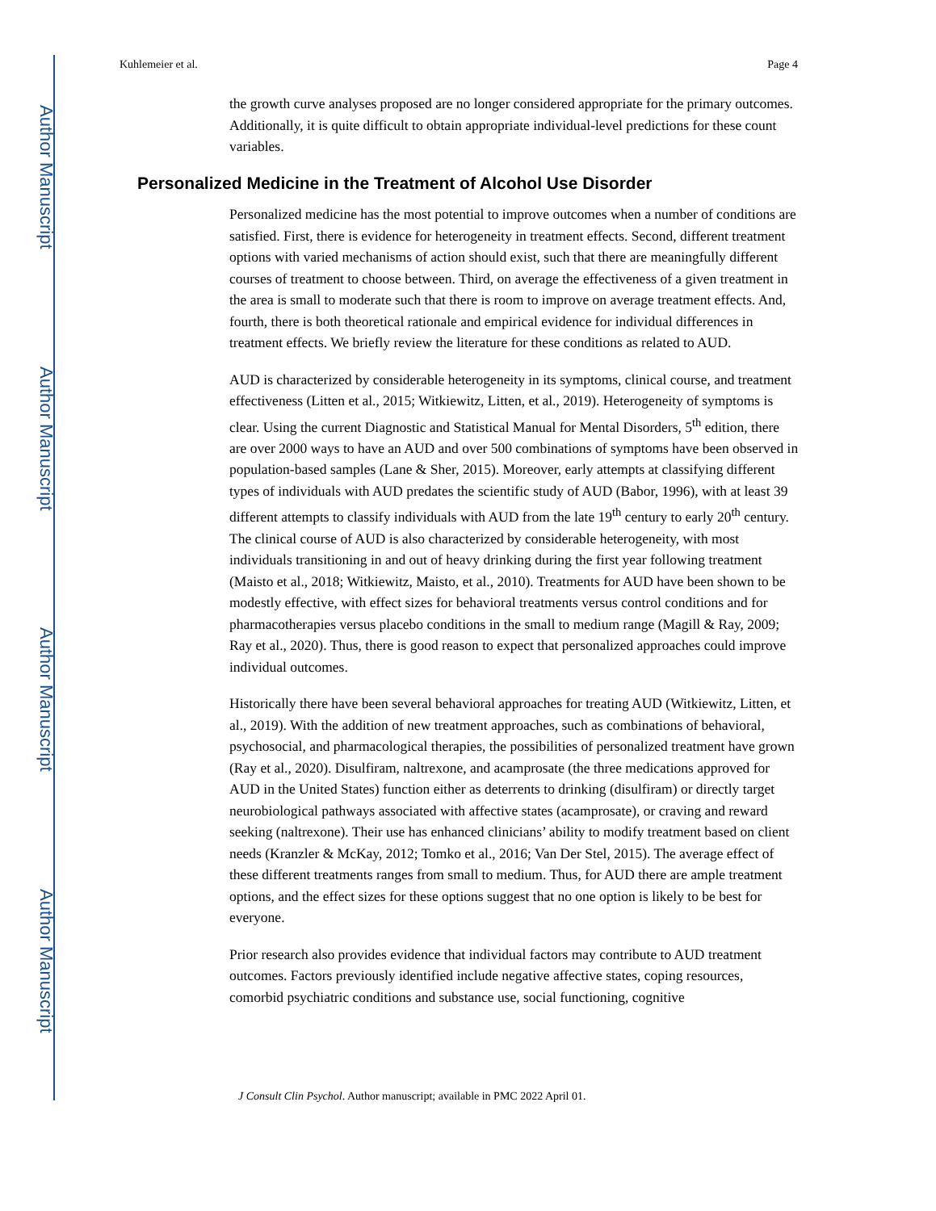Author Manuscript
Author Manuscript
Author Manuscript
Author Manuscript
Kuhlemeier et al. Page 4
the growth curve analyses proposed are no longer considered appropriate for the primary outcomes. Additionally, it is quite difficult to obtain appropriate individual-level predictions for these count variables.
Personalized Medicine in the Treatment of Alcohol Use Disorder
Personalized medicine has the most potential to improve outcomes when a number of conditions are satisfied. First, there is evidence for heterogeneity in treatment effects. Second, different treatment options with varied mechanisms of action should exist, such that there are meaningfully different courses of treatment to choose between. Third, on average the effectiveness of a given treatment in the area is small to moderate such that there is room to improve on average treatment effects. And, fourth, there is both theoretical rationale and empirical evidence for individual differences in treatment effects. We briefly review the literature for these conditions as related to AUD.
AUD is characterized by considerable heterogeneity in its symptoms, clinical course, and treatment effectiveness (Litten et al., 2015; Witkiewitz, Litten, et al., 2019). Heterogeneity of symptoms is clear. Using the current Diagnostic and Statistical Manual for Mental Disorders, 5<sup>th</sup> edition, there are over 2000 ways to have an AUD and over 500 combinations of symptoms have been observed in population-based samples (Lane & Sher, 2015). Moreover, early attempts at classifying different types of individuals with AUD predates the scientific study of AUD (Babor, 1996), with at least 39 different attempts to classify individuals with AUD from the late 19<sup>th</sup> century to early 20<sup>th</sup> century. The clinical course of AUD is also characterized by considerable heterogeneity, with most individuals transitioning in and out of heavy drinking during the first year following treatment (Maisto et al., 2018; Witkiewitz, Maisto, et al., 2010). Treatments for AUD have been shown to be modestly effective, with effect sizes for behavioral treatments versus control conditions and for pharmacotherapies versus placebo conditions in the small to medium range (Magill & Ray, 2009; Ray et al., 2020). Thus, there is good reason to expect that personalized approaches could improve individual outcomes.
Historically there have been several behavioral approaches for treating AUD (Witkiewitz, Litten, et al., 2019). With the addition of new treatment approaches, such as combinations of behavioral, psychosocial, and pharmacological therapies, the possibilities of personalized treatment have grown (Ray et al., 2020). Disulfiram, naltrexone, and acamprosate (the three medications approved for AUD in the United States) function either as deterrents to drinking (disulfiram) or directly target neurobiological pathways associated with affective states (acamprosate), or craving and reward seeking (naltrexone). Their use has enhanced clinicians’ ability to modify treatment based on client needs (Kranzler & McKay, 2012; Tomko et al., 2016; Van Der Stel, 2015). The average effect of these different treatments ranges from small to medium. Thus, for AUD there are ample treatment options, and the effect sizes for these options suggest that no one option is likely to be best for everyone.
Prior research also provides evidence that individual factors may contribute to AUD treatment outcomes. Factors previously identified include negative affective states, coping resources, comorbid psychiatric conditions and substance use, social functioning, cognitive
J Consult Clin Psychol. Author manuscript; available in PMC 2022 April 01.